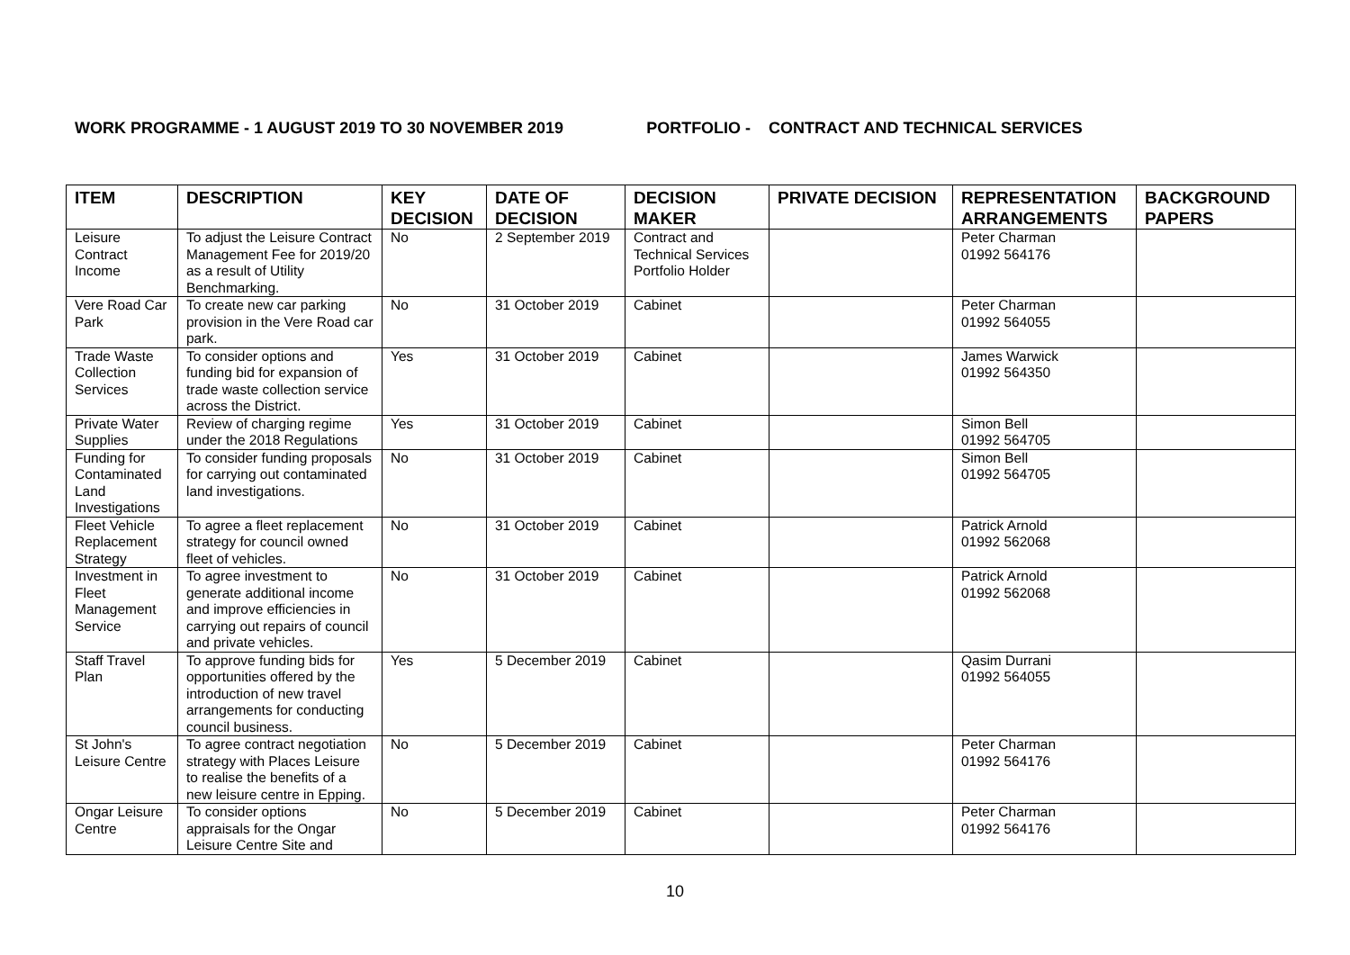WORK PROGRAMME - 1 AUGUST 2019 TO 30 NOVEMBER 2019 PORTFOLIO - CONTRACT AND TECHNICAL SERVICES
| ITEM | DESCRIPTION | KEY DECISION | DATE OF DECISION | DECISION MAKER | PRIVATE DECISION | REPRESENTATION ARRANGEMENTS | BACKGROUND PAPERS |
| --- | --- | --- | --- | --- | --- | --- | --- |
| Leisure Contract Income | To adjust the Leisure Contract Management Fee for 2019/20 as a result of Utility Benchmarking. | No | 2 September 2019 | Contract and Technical Services Portfolio Holder | | Peter Charman 01992 564176 | |
| Vere Road Car Park | To create new car parking provision in the Vere Road car park. | No | 31 October 2019 | Cabinet | | Peter Charman 01992 564055 | |
| Trade Waste Collection Services | To consider options and funding bid for expansion of trade waste collection service across the District. | Yes | 31 October 2019 | Cabinet | | James Warwick 01992 564350 | |
| Private Water Supplies | Review of charging regime under the 2018 Regulations | Yes | 31 October 2019 | Cabinet | | Simon Bell 01992 564705 | |
| Funding for Contaminated Land Investigations | To consider funding proposals for carrying out contaminated land investigations. | No | 31 October 2019 | Cabinet | | Simon Bell 01992 564705 | |
| Fleet Vehicle Replacement Strategy | To agree a fleet replacement strategy for council owned fleet of vehicles. | No | 31 October 2019 | Cabinet | | Patrick Arnold 01992 562068 | |
| Investment in Fleet Management Service | To agree investment to generate additional income and improve efficiencies in carrying out repairs of council and private vehicles. | No | 31 October 2019 | Cabinet | | Patrick Arnold 01992 562068 | |
| Staff Travel Plan | To approve funding bids for opportunities offered by the introduction of new travel arrangements for conducting council business. | Yes | 5 December 2019 | Cabinet | | Qasim Durrani 01992 564055 | |
| St John's Leisure Centre | To agree contract negotiation strategy with Places Leisure to realise the benefits of a new leisure centre in Epping. | No | 5 December 2019 | Cabinet | | Peter Charman 01992 564176 | |
| Ongar Leisure Centre | To consider options appraisals for the Ongar Leisure Centre Site and | No | 5 December 2019 | Cabinet | | Peter Charman 01992 564176 | |
10